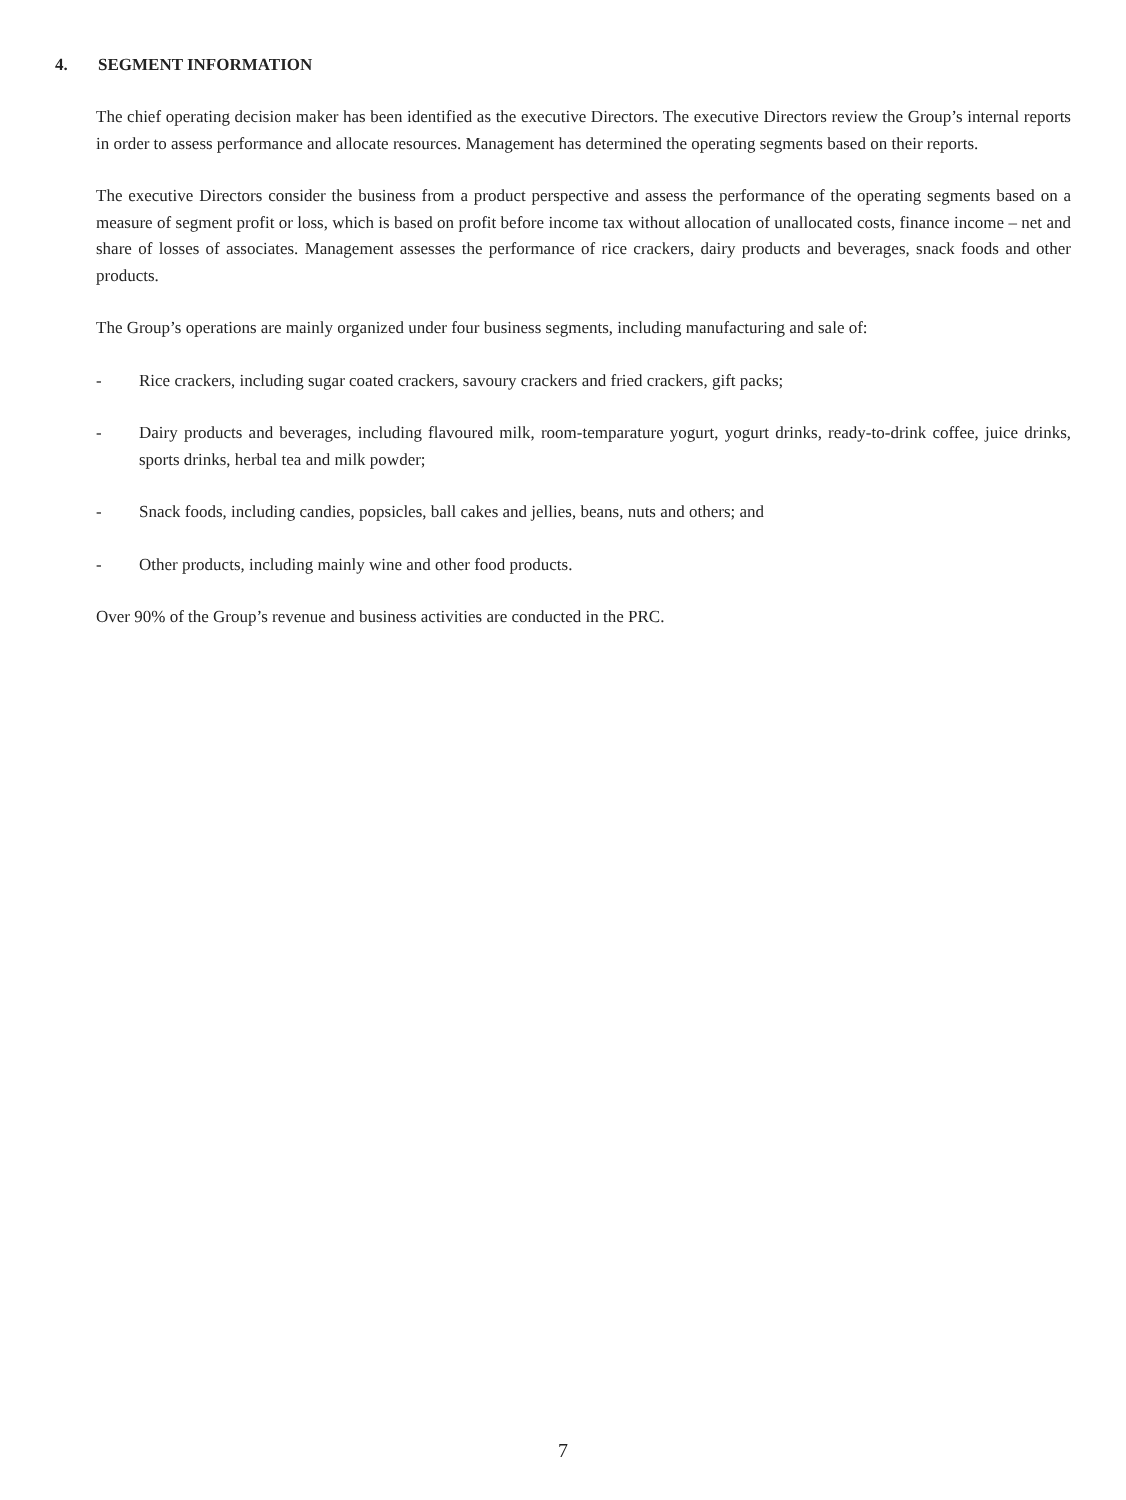4. SEGMENT INFORMATION
The chief operating decision maker has been identified as the executive Directors. The executive Directors review the Group’s internal reports in order to assess performance and allocate resources. Management has determined the operating segments based on their reports.
The executive Directors consider the business from a product perspective and assess the performance of the operating segments based on a measure of segment profit or loss, which is based on profit before income tax without allocation of unallocated costs, finance income – net and share of losses of associates. Management assesses the performance of rice crackers, dairy products and beverages, snack foods and other products.
The Group’s operations are mainly organized under four business segments, including manufacturing and sale of:
- Rice crackers, including sugar coated crackers, savoury crackers and fried crackers, gift packs;
- Dairy products and beverages, including flavoured milk, room-temparature yogurt, yogurt drinks, ready-to-drink coffee, juice drinks, sports drinks, herbal tea and milk powder;
- Snack foods, including candies, popsicles, ball cakes and jellies, beans, nuts and others; and
- Other products, including mainly wine and other food products.
Over 90% of the Group’s revenue and business activities are conducted in the PRC.
7